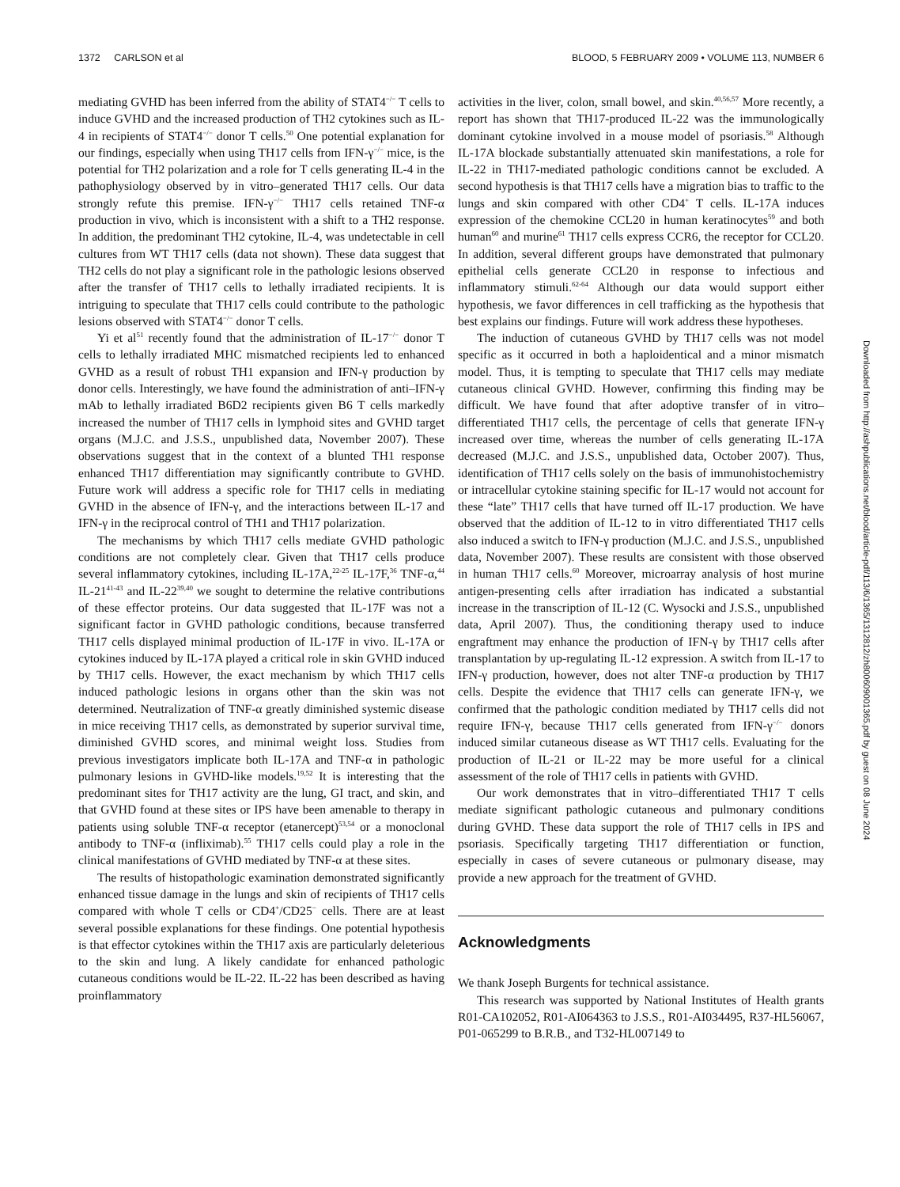1372 CARLSON et al BLOOD, 5 FEBRUARY 2009 • VOLUME 113, NUMBER 6
mediating GVHD has been inferred from the ability of STAT4<sup>−/−</sup> T cells to induce GVHD and the increased production of TH2 cytokines such as IL-4 in recipients of STAT4<sup>−/−</sup> donor T cells.<sup>50</sup> One potential explanation for our findings, especially when using TH17 cells from IFN-γ<sup>−/−</sup> mice, is the potential for TH2 polarization and a role for T cells generating IL-4 in the pathophysiology observed by in vitro–generated TH17 cells. Our data strongly refute this premise. IFN-γ<sup>−/−</sup> TH17 cells retained TNF-α production in vivo, which is inconsistent with a shift to a TH2 response. In addition, the predominant TH2 cytokine, IL-4, was undetectable in cell cultures from WT TH17 cells (data not shown). These data suggest that TH2 cells do not play a significant role in the pathologic lesions observed after the transfer of TH17 cells to lethally irradiated recipients. It is intriguing to speculate that TH17 cells could contribute to the pathologic lesions observed with STAT4<sup>−/−</sup> donor T cells.
Yi et al<sup>51</sup> recently found that the administration of IL-17<sup>−/−</sup> donor T cells to lethally irradiated MHC mismatched recipients led to enhanced GVHD as a result of robust TH1 expansion and IFN-γ production by donor cells. Interestingly, we have found the administration of anti–IFN-γ mAb to lethally irradiated B6D2 recipients given B6 T cells markedly increased the number of TH17 cells in lymphoid sites and GVHD target organs (M.J.C. and J.S.S., unpublished data, November 2007). These observations suggest that in the context of a blunted TH1 response enhanced TH17 differentiation may significantly contribute to GVHD. Future work will address a specific role for TH17 cells in mediating GVHD in the absence of IFN-γ, and the interactions between IL-17 and IFN-γ in the reciprocal control of TH1 and TH17 polarization.
The mechanisms by which TH17 cells mediate GVHD pathologic conditions are not completely clear. Given that TH17 cells produce several inflammatory cytokines, including IL-17A,<sup>22-25</sup> IL-17F,<sup>36</sup> TNF-α,<sup>44</sup> IL-21<sup>41-43</sup> and IL-22<sup>39,40</sup> we sought to determine the relative contributions of these effector proteins. Our data suggested that IL-17F was not a significant factor in GVHD pathologic conditions, because transferred TH17 cells displayed minimal production of IL-17F in vivo. IL-17A or cytokines induced by IL-17A played a critical role in skin GVHD induced by TH17 cells. However, the exact mechanism by which TH17 cells induced pathologic lesions in organs other than the skin was not determined. Neutralization of TNF-α greatly diminished systemic disease in mice receiving TH17 cells, as demonstrated by superior survival time, diminished GVHD scores, and minimal weight loss. Studies from previous investigators implicate both IL-17A and TNF-α in pathologic pulmonary lesions in GVHD-like models.<sup>19,52</sup> It is interesting that the predominant sites for TH17 activity are the lung, GI tract, and skin, and that GVHD found at these sites or IPS have been amenable to therapy in patients using soluble TNF-α receptor (etanercept)<sup>53,54</sup> or a monoclonal antibody to TNF-α (infliximab).<sup>55</sup> TH17 cells could play a role in the clinical manifestations of GVHD mediated by TNF-α at these sites.
The results of histopathologic examination demonstrated significantly enhanced tissue damage in the lungs and skin of recipients of TH17 cells compared with whole T cells or CD4<sup>+</sup>/CD25<sup>−</sup> cells. There are at least several possible explanations for these findings. One potential hypothesis is that effector cytokines within the TH17 axis are particularly deleterious to the skin and lung. A likely candidate for enhanced pathologic cutaneous conditions would be IL-22. IL-22 has been described as having proinflammatory
activities in the liver, colon, small bowel, and skin.<sup>40,56,57</sup> More recently, a report has shown that TH17-produced IL-22 was the immunologically dominant cytokine involved in a mouse model of psoriasis.<sup>58</sup> Although IL-17A blockade substantially attenuated skin manifestations, a role for IL-22 in TH17-mediated pathologic conditions cannot be excluded. A second hypothesis is that TH17 cells have a migration bias to traffic to the lungs and skin compared with other CD4<sup>+</sup> T cells. IL-17A induces expression of the chemokine CCL20 in human keratinocytes<sup>59</sup> and both human<sup>60</sup> and murine<sup>61</sup> TH17 cells express CCR6, the receptor for CCL20. In addition, several different groups have demonstrated that pulmonary epithelial cells generate CCL20 in response to infectious and inflammatory stimuli.<sup>62-64</sup> Although our data would support either hypothesis, we favor differences in cell trafficking as the hypothesis that best explains our findings. Future will work address these hypotheses.
The induction of cutaneous GVHD by TH17 cells was not model specific as it occurred in both a haploidentical and a minor mismatch model. Thus, it is tempting to speculate that TH17 cells may mediate cutaneous clinical GVHD. However, confirming this finding may be difficult. We have found that after adoptive transfer of in vitro–differentiated TH17 cells, the percentage of cells that generate IFN-γ increased over time, whereas the number of cells generating IL-17A decreased (M.J.C. and J.S.S., unpublished data, October 2007). Thus, identification of TH17 cells solely on the basis of immunohistochemistry or intracellular cytokine staining specific for IL-17 would not account for these “late” TH17 cells that have turned off IL-17 production. We have observed that the addition of IL-12 to in vitro differentiated TH17 cells also induced a switch to IFN-γ production (M.J.C. and J.S.S., unpublished data, November 2007). These results are consistent with those observed in human TH17 cells.<sup>60</sup> Moreover, microarray analysis of host murine antigen-presenting cells after irradiation has indicated a substantial increase in the transcription of IL-12 (C. Wysocki and J.S.S., unpublished data, April 2007). Thus, the conditioning therapy used to induce engraftment may enhance the production of IFN-γ by TH17 cells after transplantation by up-regulating IL-12 expression. A switch from IL-17 to IFN-γ production, however, does not alter TNF-α production by TH17 cells. Despite the evidence that TH17 cells can generate IFN-γ, we confirmed that the pathologic condition mediated by TH17 cells did not require IFN-γ, because TH17 cells generated from IFN-γ<sup>−/−</sup> donors induced similar cutaneous disease as WT TH17 cells. Evaluating for the production of IL-21 or IL-22 may be more useful for a clinical assessment of the role of TH17 cells in patients with GVHD.
Our work demonstrates that in vitro–differentiated TH17 T cells mediate significant pathologic cutaneous and pulmonary conditions during GVHD. These data support the role of TH17 cells in IPS and psoriasis. Specifically targeting TH17 differentiation or function, especially in cases of severe cutaneous or pulmonary disease, may provide a new approach for the treatment of GVHD.
Acknowledgments
We thank Joseph Burgents for technical assistance.
This research was supported by National Institutes of Health grants R01-CA102052, R01-AI064363 to J.S.S., R01-AI034495, R37-HL56067, P01-065299 to B.R.B., and T32-HL007149 to
Downloaded from http://ashpublications.net/blood/article-pdf/113/6/1365/1312812/zh800609001365.pdf by guest on 08 June 2024